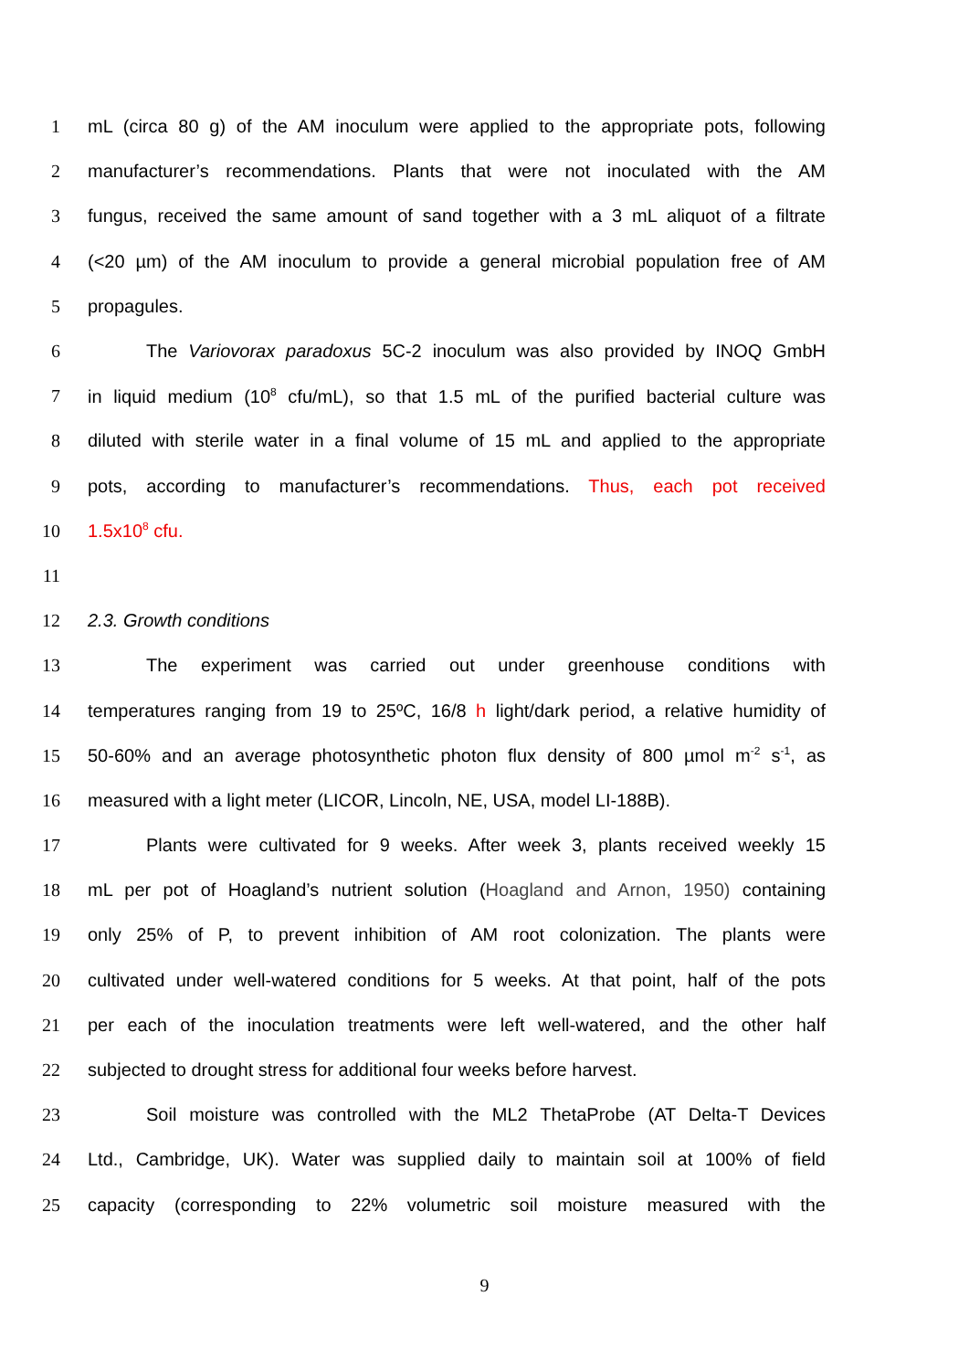1 mL (circa 80 g) of the AM inoculum were applied to the appropriate pots, following
2 manufacturer’s recommendations. Plants that were not inoculated with the AM
3 fungus, received the same amount of sand together with a 3 mL aliquot of a filtrate
4 (<20 µm) of the AM inoculum to provide a general microbial population free of AM
5 propagules.
6 The Variovorax paradoxus 5C-2 inoculum was also provided by INOQ GmbH
7 in liquid medium (10<sup>8</sup> cfu/mL), so that 1.5 mL of the purified bacterial culture was
8 diluted with sterile water in a final volume of 15 mL and applied to the appropriate
9 pots, according to manufacturer’s recommendations. Thus, each pot received
10 1.5x10<sup>8</sup> cfu.
11
12 2.3. Growth conditions
13 The experiment was carried out under greenhouse conditions with
14 temperatures ranging from 19 to 25ºC, 16/8 h light/dark period, a relative humidity of
15 50-60% and an average photosynthetic photon flux density of 800 µmol m<sup>-2</sup> s<sup>-1</sup>, as
16 measured with a light meter (LICOR, Lincoln, NE, USA, model LI-188B).
17 Plants were cultivated for 9 weeks. After week 3, plants received weekly 15
18 mL per pot of Hoagland’s nutrient solution (Hoagland and Arnon, 1950) containing
19 only 25% of P, to prevent inhibition of AM root colonization. The plants were
20 cultivated under well-watered conditions for 5 weeks. At that point, half of the pots
21 per each of the inoculation treatments were left well-watered, and the other half
22 subjected to drought stress for additional four weeks before harvest.
23 Soil moisture was controlled with the ML2 ThetaProbe (AT Delta-T Devices
24 Ltd., Cambridge, UK). Water was supplied daily to maintain soil at 100% of field
25 capacity (corresponding to 22% volumetric soil moisture measured with the
9